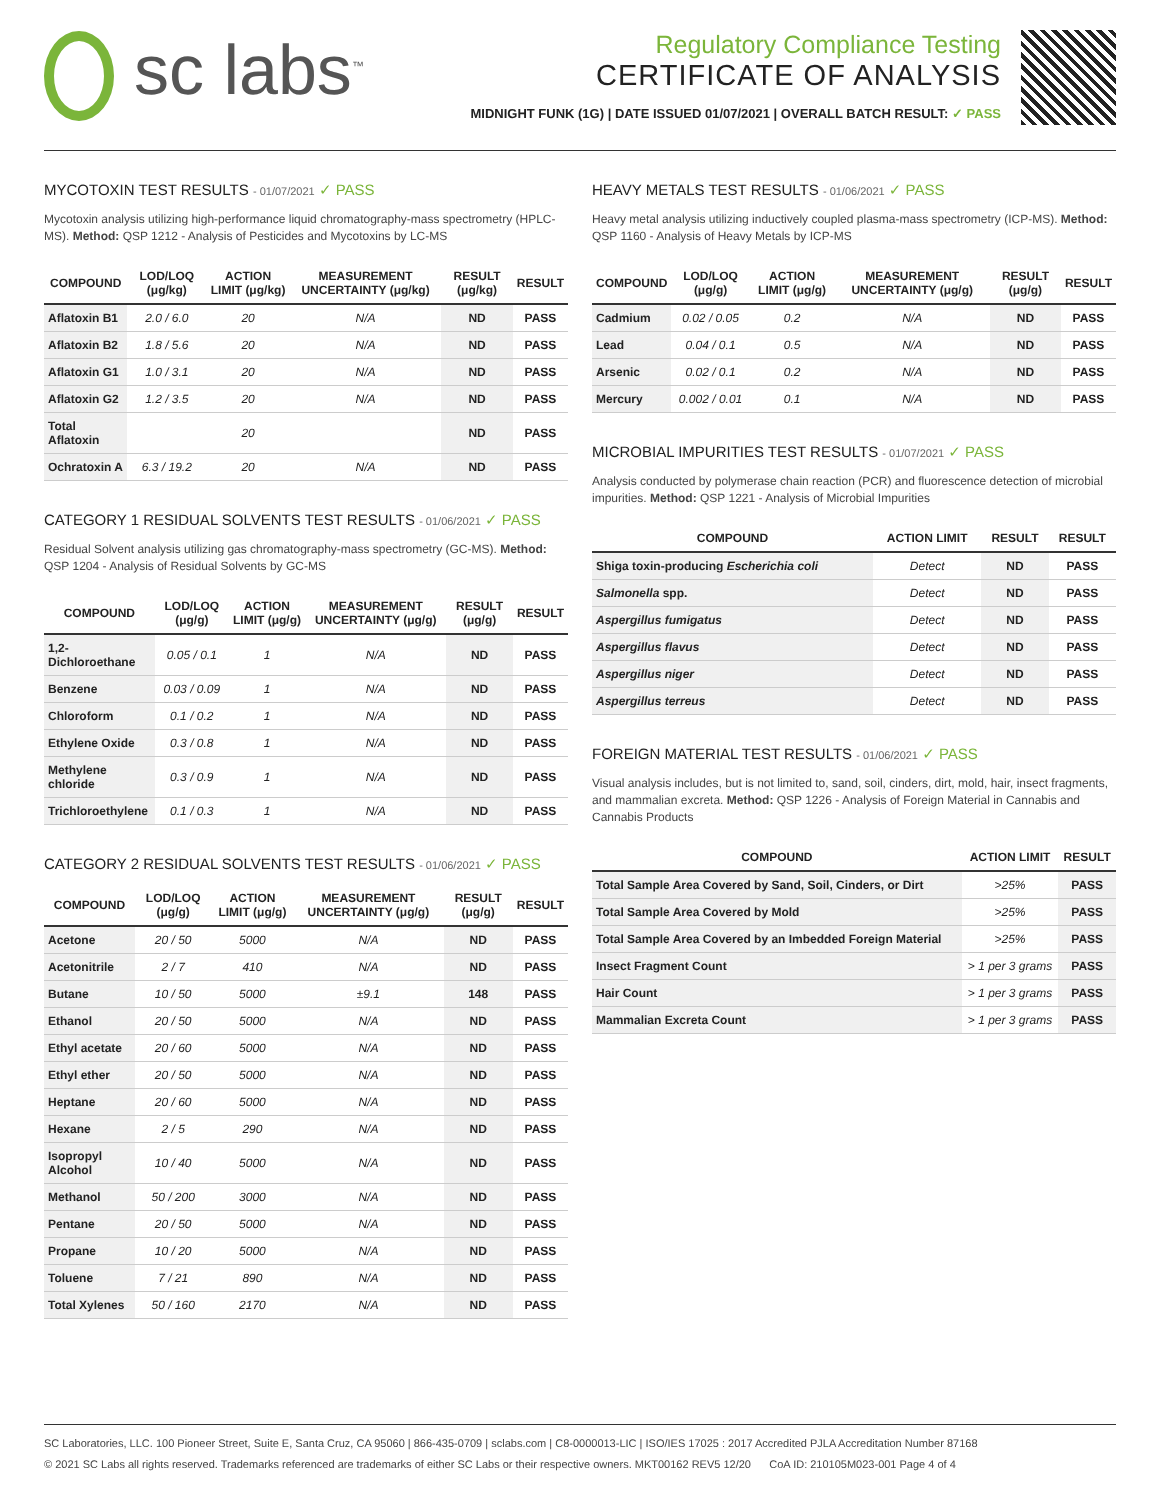sc labs<sup>™</sup>
Regulatory Compliance Testing
CERTIFICATE OF ANALYSIS
MIDNIGHT FUNK (1G) | DATE ISSUED 01/07/2021 | OVERALL BATCH RESULT: ✓ PASS
MYCOTOXIN TEST RESULTS - 01/07/2021 ✓ PASS
Mycotoxin analysis utilizing high-performance liquid chromatography-mass spectrometry (HPLC-MS). Method: QSP 1212 - Analysis of Pesticides and Mycotoxins by LC-MS
| COMPOUND | LOD/LOQ (μg/kg) | ACTION LIMIT (μg/kg) | MEASUREMENT UNCERTAINTY (μg/kg) | RESULT (μg/kg) | RESULT |
| --- | --- | --- | --- | --- | --- |
| Aflatoxin B1 | 2.0 / 6.0 | 20 | N/A | ND | PASS |
| Aflatoxin B2 | 1.8 / 5.6 | 20 | N/A | ND | PASS |
| Aflatoxin G1 | 1.0 / 3.1 | 20 | N/A | ND | PASS |
| Aflatoxin G2 | 1.2 / 3.5 | 20 | N/A | ND | PASS |
| Total Aflatoxin | | 20 | | ND | PASS |
| Ochratoxin A | 6.3 / 19.2 | 20 | N/A | ND | PASS |
CATEGORY 1 RESIDUAL SOLVENTS TEST RESULTS - 01/06/2021 ✓ PASS
Residual Solvent analysis utilizing gas chromatography-mass spectrometry (GC-MS). Method: QSP 1204 - Analysis of Residual Solvents by GC-MS
| COMPOUND | LOD/LOQ (μg/g) | ACTION LIMIT (μg/g) | MEASUREMENT UNCERTAINTY (μg/g) | RESULT (μg/g) | RESULT |
| --- | --- | --- | --- | --- | --- |
| 1,2-Dichloroethane | 0.05 / 0.1 | 1 | N/A | ND | PASS |
| Benzene | 0.03 / 0.09 | 1 | N/A | ND | PASS |
| Chloroform | 0.1 / 0.2 | 1 | N/A | ND | PASS |
| Ethylene Oxide | 0.3 / 0.8 | 1 | N/A | ND | PASS |
| Methylene chloride | 0.3 / 0.9 | 1 | N/A | ND | PASS |
| Trichloroethylene | 0.1 / 0.3 | 1 | N/A | ND | PASS |
CATEGORY 2 RESIDUAL SOLVENTS TEST RESULTS - 01/06/2021 ✓ PASS
| COMPOUND | LOD/LOQ (μg/g) | ACTION LIMIT (μg/g) | MEASUREMENT UNCERTAINTY (μg/g) | RESULT (μg/g) | RESULT |
| --- | --- | --- | --- | --- | --- |
| Acetone | 20 / 50 | 5000 | N/A | ND | PASS |
| Acetonitrile | 2 / 7 | 410 | N/A | ND | PASS |
| Butane | 10 / 50 | 5000 | ±9.1 | 148 | PASS |
| Ethanol | 20 / 50 | 5000 | N/A | ND | PASS |
| Ethyl acetate | 20 / 60 | 5000 | N/A | ND | PASS |
| Ethyl ether | 20 / 50 | 5000 | N/A | ND | PASS |
| Heptane | 20 / 60 | 5000 | N/A | ND | PASS |
| Hexane | 2 / 5 | 290 | N/A | ND | PASS |
| Isopropyl Alcohol | 10 / 40 | 5000 | N/A | ND | PASS |
| Methanol | 50 / 200 | 3000 | N/A | ND | PASS |
| Pentane | 20 / 50 | 5000 | N/A | ND | PASS |
| Propane | 10 / 20 | 5000 | N/A | ND | PASS |
| Toluene | 7 / 21 | 890 | N/A | ND | PASS |
| Total Xylenes | 50 / 160 | 2170 | N/A | ND | PASS |
HEAVY METALS TEST RESULTS - 01/06/2021 ✓ PASS
Heavy metal analysis utilizing inductively coupled plasma-mass spectrometry (ICP-MS). Method: QSP 1160 - Analysis of Heavy Metals by ICP-MS
| COMPOUND | LOD/LOQ (μg/g) | ACTION LIMIT (μg/g) | MEASUREMENT UNCERTAINTY (μg/g) | RESULT (μg/g) | RESULT |
| --- | --- | --- | --- | --- | --- |
| Cadmium | 0.02 / 0.05 | 0.2 | N/A | ND | PASS |
| Lead | 0.04 / 0.1 | 0.5 | N/A | ND | PASS |
| Arsenic | 0.02 / 0.1 | 0.2 | N/A | ND | PASS |
| Mercury | 0.002 / 0.01 | 0.1 | N/A | ND | PASS |
MICROBIAL IMPURITIES TEST RESULTS - 01/07/2021 ✓ PASS
Analysis conducted by polymerase chain reaction (PCR) and fluorescence detection of microbial impurities. Method: QSP 1221 - Analysis of Microbial Impurities
| COMPOUND | ACTION LIMIT | RESULT | RESULT |
| --- | --- | --- | --- |
| Shiga toxin-producing Escherichia coli | Detect | ND | PASS |
| Salmonella spp. | Detect | ND | PASS |
| Aspergillus fumigatus | Detect | ND | PASS |
| Aspergillus flavus | Detect | ND | PASS |
| Aspergillus niger | Detect | ND | PASS |
| Aspergillus terreus | Detect | ND | PASS |
FOREIGN MATERIAL TEST RESULTS - 01/06/2021 ✓ PASS
Visual analysis includes, but is not limited to, sand, soil, cinders, dirt, mold, hair, insect fragments, and mammalian excreta. Method: QSP 1226 - Analysis of Foreign Material in Cannabis and Cannabis Products
| COMPOUND | ACTION LIMIT | RESULT |
| --- | --- | --- |
| Total Sample Area Covered by Sand, Soil, Cinders, or Dirt | >25% | PASS |
| Total Sample Area Covered by Mold | >25% | PASS |
| Total Sample Area Covered by an Imbedded Foreign Material | >25% | PASS |
| Insect Fragment Count | > 1 per 3 grams | PASS |
| Hair Count | > 1 per 3 grams | PASS |
| Mammalian Excreta Count | > 1 per 3 grams | PASS |
SC Laboratories, LLC. 100 Pioneer Street, Suite E, Santa Cruz, CA 95060 | 866-435-0709 | sclabs.com | C8-0000013-LIC | ISO/IES 17025 : 2017 Accredited PJLA Accreditation Number 87168
© 2021 SC Labs all rights reserved. Trademarks referenced are trademarks of either SC Labs or their respective owners. MKT00162 REV5 12/20 CoA ID: 210105M023-001 Page 4 of 4